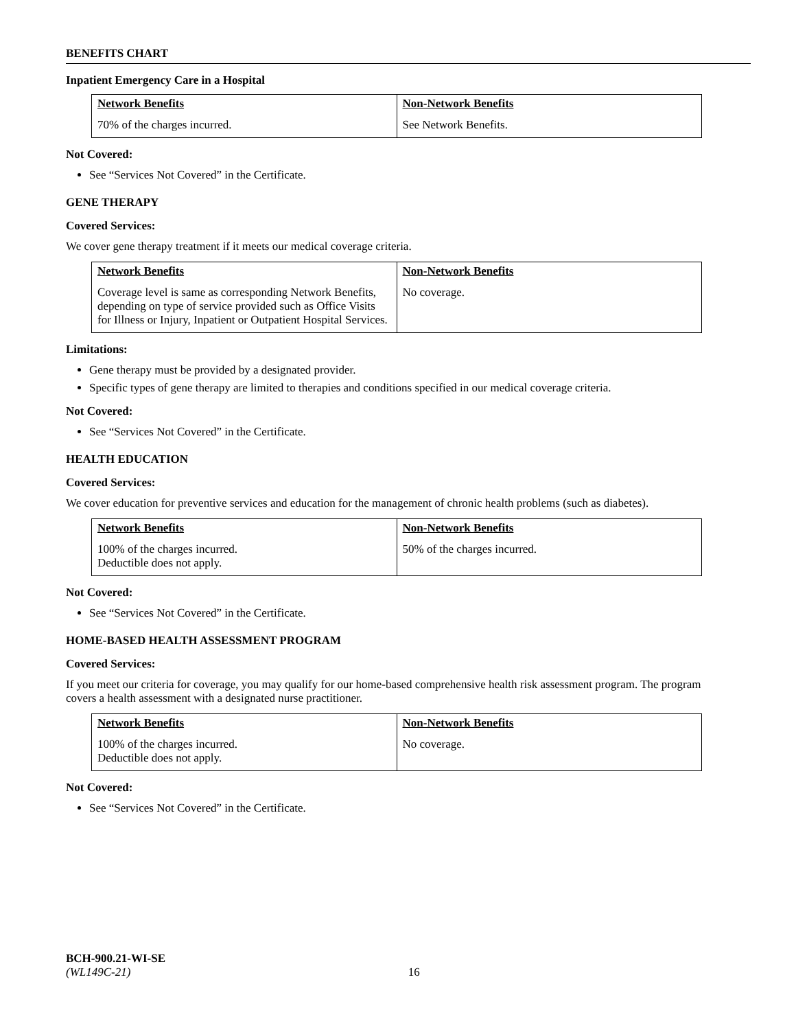BENEFITS CHART
Inpatient Emergency Care in a Hospital
| Network Benefits | Non-Network Benefits |
| --- | --- |
| 70% of the charges incurred. | See Network Benefits. |
Not Covered:
See “Services Not Covered” in the Certificate.
GENE THERAPY
Covered Services:
We cover gene therapy treatment if it meets our medical coverage criteria.
| Network Benefits | Non-Network Benefits |
| --- | --- |
| Coverage level is same as corresponding Network Benefits, depending on type of service provided such as Office Visits for Illness or Injury, Inpatient or Outpatient Hospital Services. | No coverage. |
Limitations:
Gene therapy must be provided by a designated provider.
Specific types of gene therapy are limited to therapies and conditions specified in our medical coverage criteria.
Not Covered:
See “Services Not Covered” in the Certificate.
HEALTH EDUCATION
Covered Services:
We cover education for preventive services and education for the management of chronic health problems (such as diabetes).
| Network Benefits | Non-Network Benefits |
| --- | --- |
| 100% of the charges incurred. Deductible does not apply. | 50% of the charges incurred. |
Not Covered:
See “Services Not Covered” in the Certificate.
HOME-BASED HEALTH ASSESSMENT PROGRAM
Covered Services:
If you meet our criteria for coverage, you may qualify for our home-based comprehensive health risk assessment program. The program covers a health assessment with a designated nurse practitioner.
| Network Benefits | Non-Network Benefits |
| --- | --- |
| 100% of the charges incurred. Deductible does not apply. | No coverage. |
Not Covered:
See “Services Not Covered” in the Certificate.
BCH-900.21-WI-SE
(WL149C-21) 16